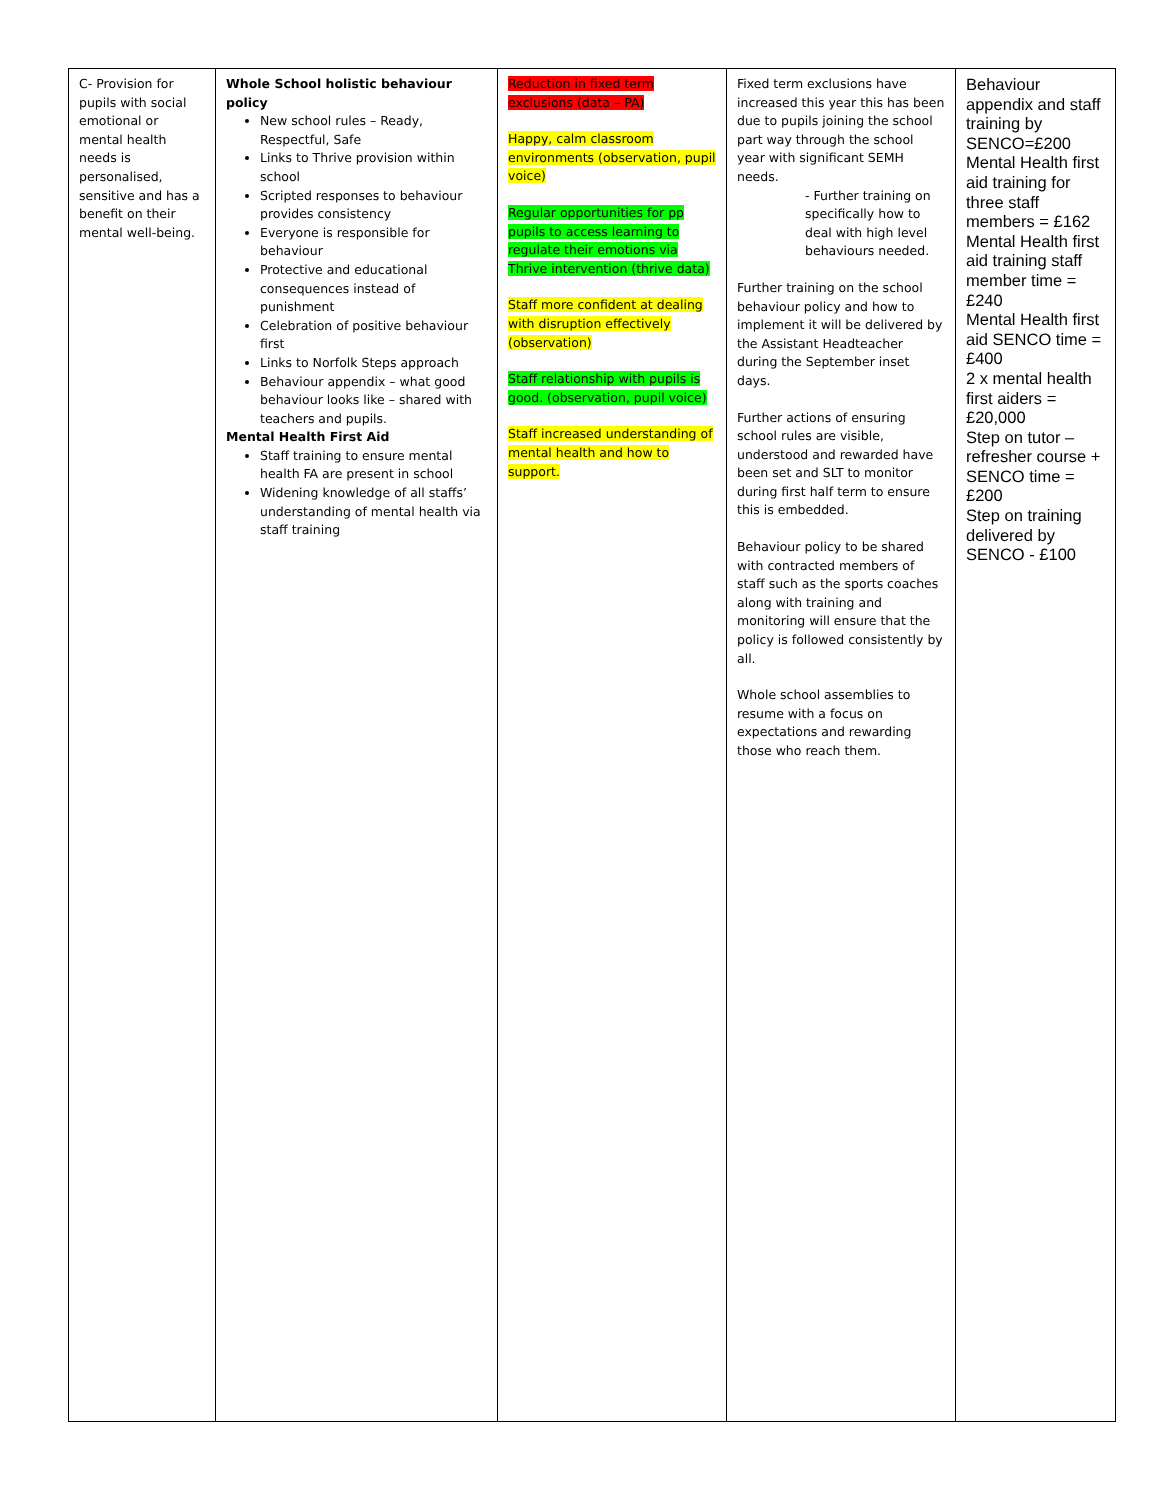| C- Provision for pupils with social emotional or mental health needs is personalised, sensitive and has a benefit on their mental well-being. | Whole School holistic behaviour policy New school rules – Ready, Respectful, Safe Links to Thrive provision within school Scripted responses to behaviour provides consistency Everyone is responsible for behaviour Protective and educational consequences instead of punishment Celebration of positive behaviour first Links to Norfolk Steps approach Behaviour appendix – what good behaviour looks like – shared with teachers and pupils. Mental Health First Aid Staff training to ensure mental health FA are present in school Widening knowledge of all staffs’ understanding of mental health via staff training | Reduction in fixed term exclusions (data – PA) Happy, calm classroom environments (observation, pupil voice) Regular opportunities for pp pupils to access learning to regulate their emotions via Thrive intervention (thrive data) Staff more confident at dealing with disruption effectively (observation) Staff relationship with pupils is good. (observation, pupil voice) Staff increased understanding of mental health and how to support. | Fixed term exclusions have increased this year this has been due to pupils joining the school part way through the school year with significant SEMH needs. - Further training on specifically how to deal with high level behaviours needed. Further training on the school behaviour policy and how to implement it will be delivered by the Assistant Headteacher during the September inset days. Further actions of ensuring school rules are visible, understood and rewarded have been set and SLT to monitor during first half term to ensure this is embedded. Behaviour policy to be shared with contracted members of staff such as the sports coaches along with training and monitoring will ensure that the policy is followed consistently by all. Whole school assemblies to resume with a focus on expectations and rewarding those who reach them. | Behaviour appendix and staff training by SENCO=£200 Mental Health first aid training for three staff members = £162 Mental Health first aid training staff member time = £240 Mental Health first aid SENCO time = £400 2 x mental health first aiders = £20,000 Step on tutor – refresher course + SENCO time = £200 Step on training delivered by SENCO - £100 |